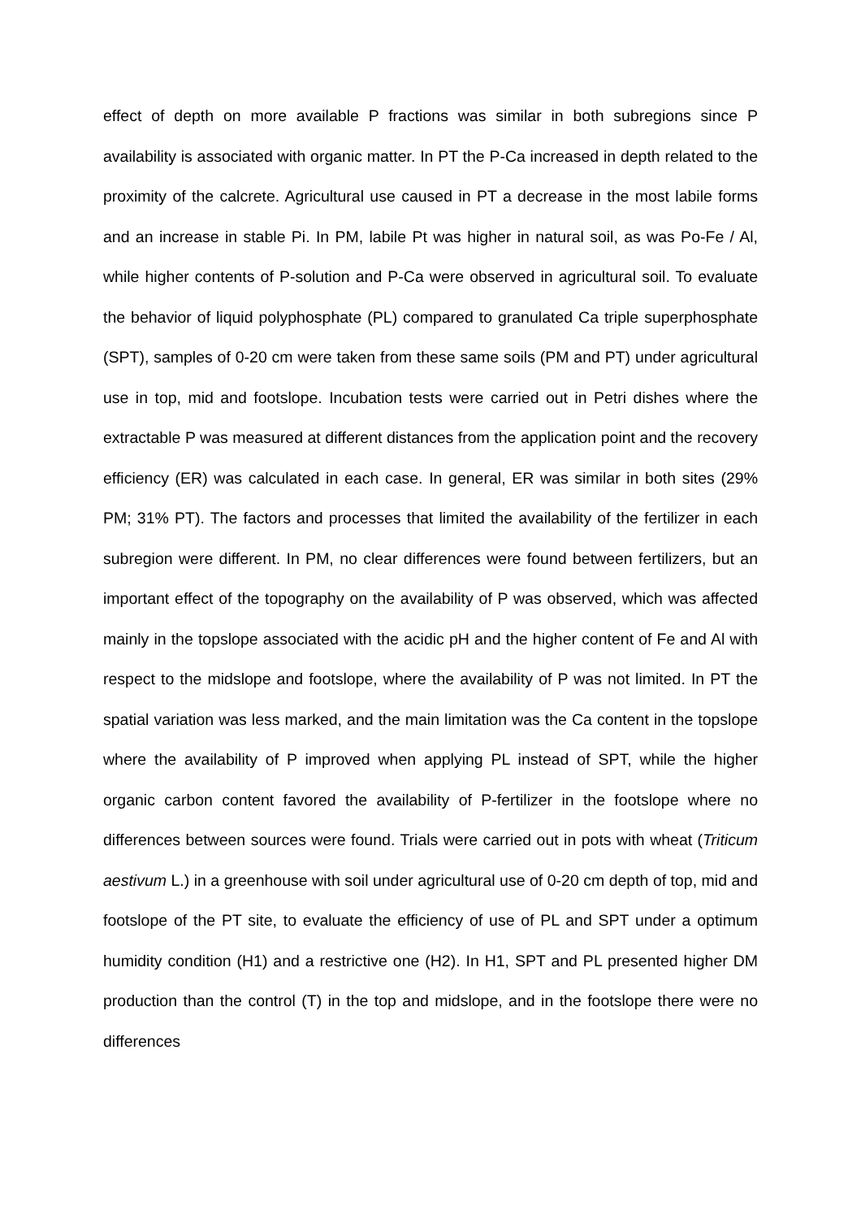effect of depth on more available P fractions was similar in both subregions since P availability is associated with organic matter. In PT the P-Ca increased in depth related to the proximity of the calcrete. Agricultural use caused in PT a decrease in the most labile forms and an increase in stable Pi. In PM, labile Pt was higher in natural soil, as was Po-Fe / Al, while higher contents of P-solution and P-Ca were observed in agricultural soil. To evaluate the behavior of liquid polyphosphate (PL) compared to granulated Ca triple superphosphate (SPT), samples of 0-20 cm were taken from these same soils (PM and PT) under agricultural use in top, mid and footslope. Incubation tests were carried out in Petri dishes where the extractable P was measured at different distances from the application point and the recovery efficiency (ER) was calculated in each case. In general, ER was similar in both sites (29% PM; 31% PT). The factors and processes that limited the availability of the fertilizer in each subregion were different. In PM, no clear differences were found between fertilizers, but an important effect of the topography on the availability of P was observed, which was affected mainly in the topslope associated with the acidic pH and the higher content of Fe and Al with respect to the midslope and footslope, where the availability of P was not limited. In PT the spatial variation was less marked, and the main limitation was the Ca content in the topslope where the availability of P improved when applying PL instead of SPT, while the higher organic carbon content favored the availability of P-fertilizer in the footslope where no differences between sources were found. Trials were carried out in pots with wheat (Triticum aestivum L.) in a greenhouse with soil under agricultural use of 0-20 cm depth of top, mid and footslope of the PT site, to evaluate the efficiency of use of PL and SPT under a optimum humidity condition (H1) and a restrictive one (H2). In H1, SPT and PL presented higher DM production than the control (T) in the top and midslope, and in the footslope there were no differences